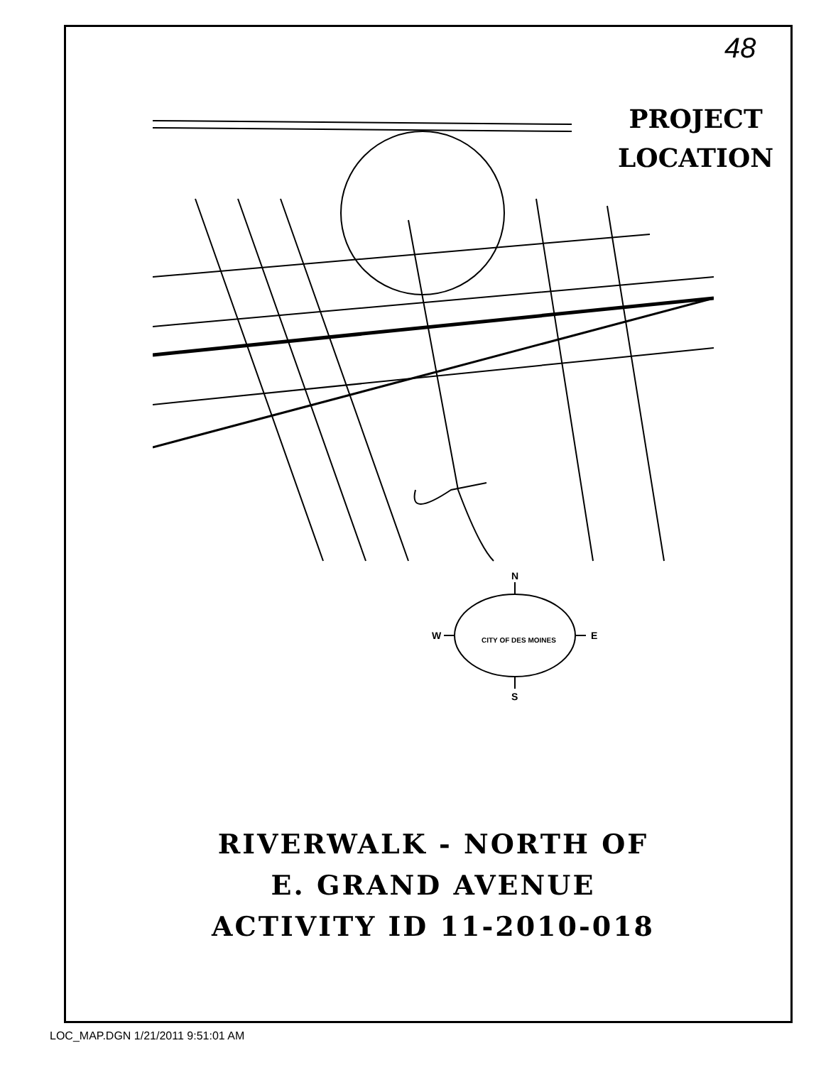48
PROJECT
LOCATION
N
S
W
E
CITY OF DES MOINES
RIVERWALK - NORTH OF
E. GRAND AVENUE
ACTIVITY ID 11-2010-018
LOC_MAP.DGN 1/21/2011 9:51:01 AM